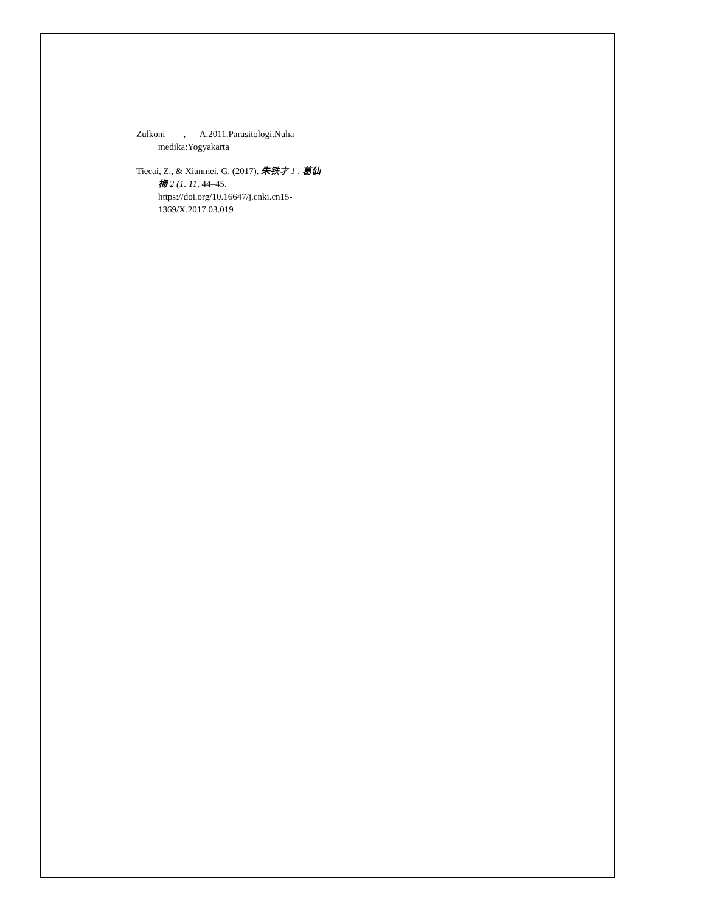Zulkoni , A.2011.Parasitologi.Nuha medika:Yogyakarta
Tiecai, Z., & Xianmei, G. (2017). 朱铁才 1 , 葛仙梅 2 (1. 11, 44–45. https://doi.org/10.16647/j.cnki.cn15-1369/X.2017.03.019